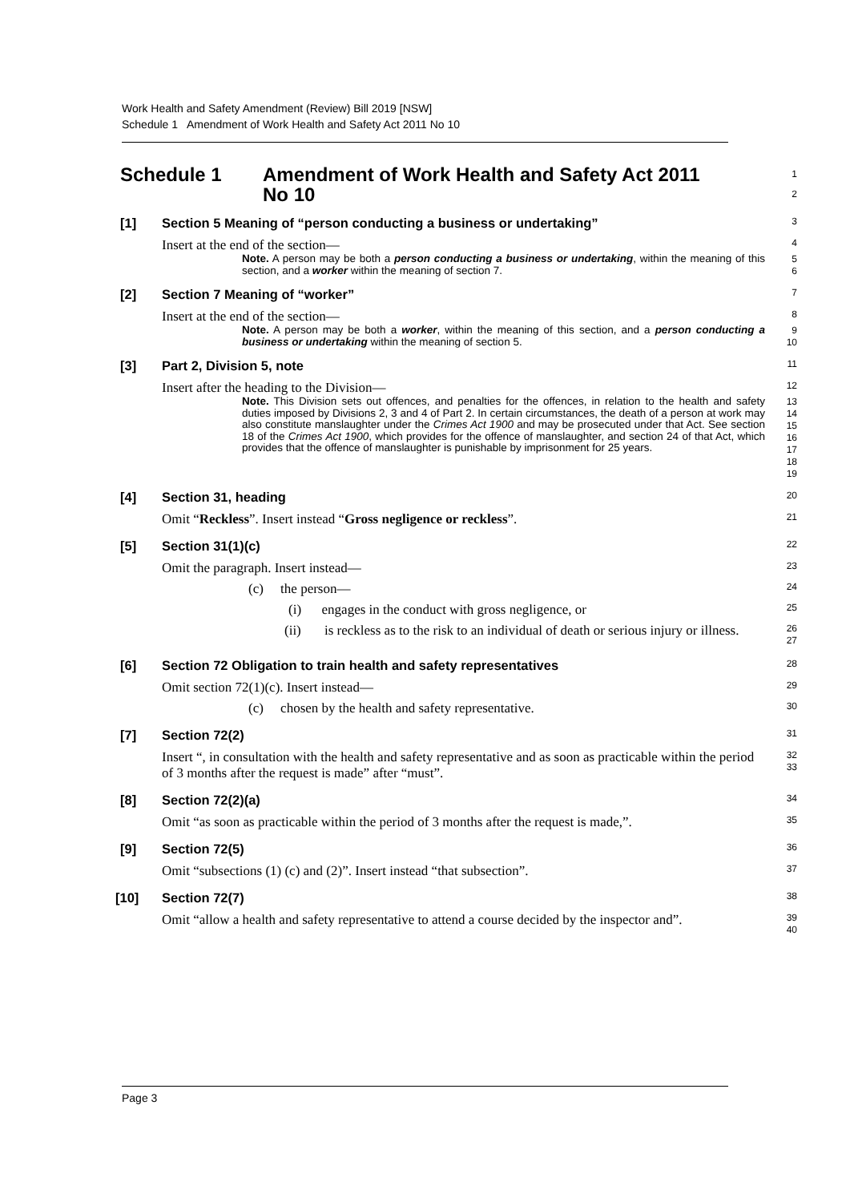Work Health and Safety Amendment (Review) Bill 2019 [NSW]
Schedule 1 Amendment of Work Health and Safety Act 2011 No 10
Schedule 1 Amendment of Work Health and Safety Act 2011
No 10
1
2
[1] Section 5 Meaning of “person conducting a business or undertaking”
3
Insert at the end of the section—
4
Note. A person may be both a person conducting a business or undertaking, within the meaning of this section, and a worker within the meaning of section 7.
5
6
[2] Section 7 Meaning of “worker”
7
Insert at the end of the section—
8
Note. A person may be both a worker, within the meaning of this section, and a person conducting a business or undertaking within the meaning of section 5.
9
10
[3] Part 2, Division 5, note
11
Insert after the heading to the Division—
12
Note. This Division sets out offences, and penalties for the offences, in relation to the health and safety duties imposed by Divisions 2, 3 and 4 of Part 2. In certain circumstances, the death of a person at work may also constitute manslaughter under the Crimes Act 1900 and may be prosecuted under that Act. See section 18 of the Crimes Act 1900, which provides for the offence of manslaughter, and section 24 of that Act, which provides that the offence of manslaughter is punishable by imprisonment for 25 years.
13
14
15
16
17
18
19
[4] Section 31, heading
20
Omit “Reckless”. Insert instead “Gross negligence or reckless”.
21
[5] Section 31(1)(c)
22
Omit the paragraph. Insert instead—
23
(c) the person—
24
(i) engages in the conduct with gross negligence, or
25
(ii) is reckless as to the risk to an individual of death or serious injury or illness.
26
27
[6] Section 72 Obligation to train health and safety representatives
28
Omit section 72(1)(c). Insert instead—
29
(c) chosen by the health and safety representative.
30
[7] Section 72(2)
31
Insert “, in consultation with the health and safety representative and as soon as practicable within the period of 3 months after the request is made” after “must”.
32
33
[8] Section 72(2)(a)
34
Omit “as soon as practicable within the period of 3 months after the request is made,”.
35
[9] Section 72(5)
36
Omit “subsections (1) (c) and (2)”. Insert instead “that subsection”.
37
[10] Section 72(7)
38
Omit “allow a health and safety representative to attend a course decided by the inspector and”.
39
40
Page 3